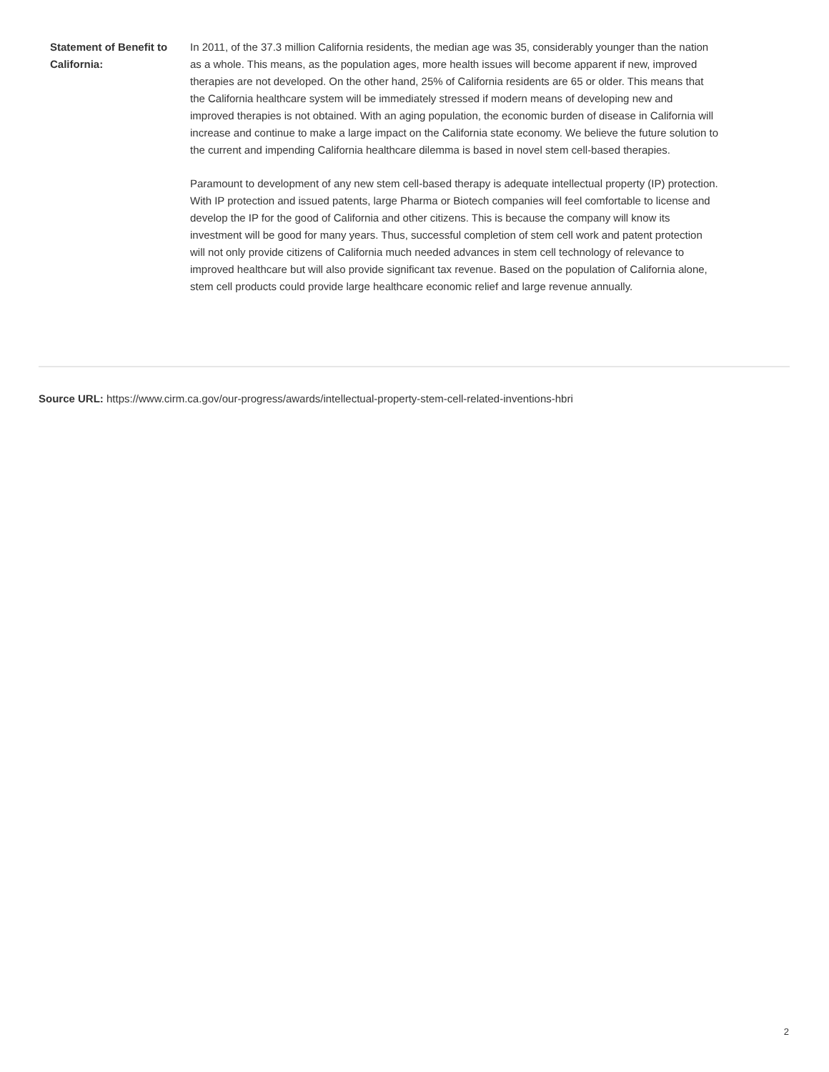| Statement of Benefit to California: | In 2011, of the 37.3 million California residents, the median age was 35, considerably younger than the nation as a whole. This means, as the population ages, more health issues will become apparent if new, improved therapies are not developed. On the other hand, 25% of California residents are 65 or older. This means that the California healthcare system will be immediately stressed if modern means of developing new and improved therapies is not obtained. With an aging population, the economic burden of disease in California will increase and continue to make a large impact on the California state economy. We believe the future solution to the current and impending California healthcare dilemma is based in novel stem cell-based therapies. Paramount to development of any new stem cell-based therapy is adequate intellectual property (IP) protection. With IP protection and issued patents, large Pharma or Biotech companies will feel comfortable to license and develop the IP for the good of California and other citizens. This is because the company will know its investment will be good for many years. Thus, successful completion of stem cell work and patent protection will not only provide citizens of California much needed advances in stem cell technology of relevance to improved healthcare but will also provide significant tax revenue. Based on the population of California alone, stem cell products could provide large healthcare economic relief and large revenue annually. |
Source URL: https://www.cirm.ca.gov/our-progress/awards/intellectual-property-stem-cell-related-inventions-hbri
2